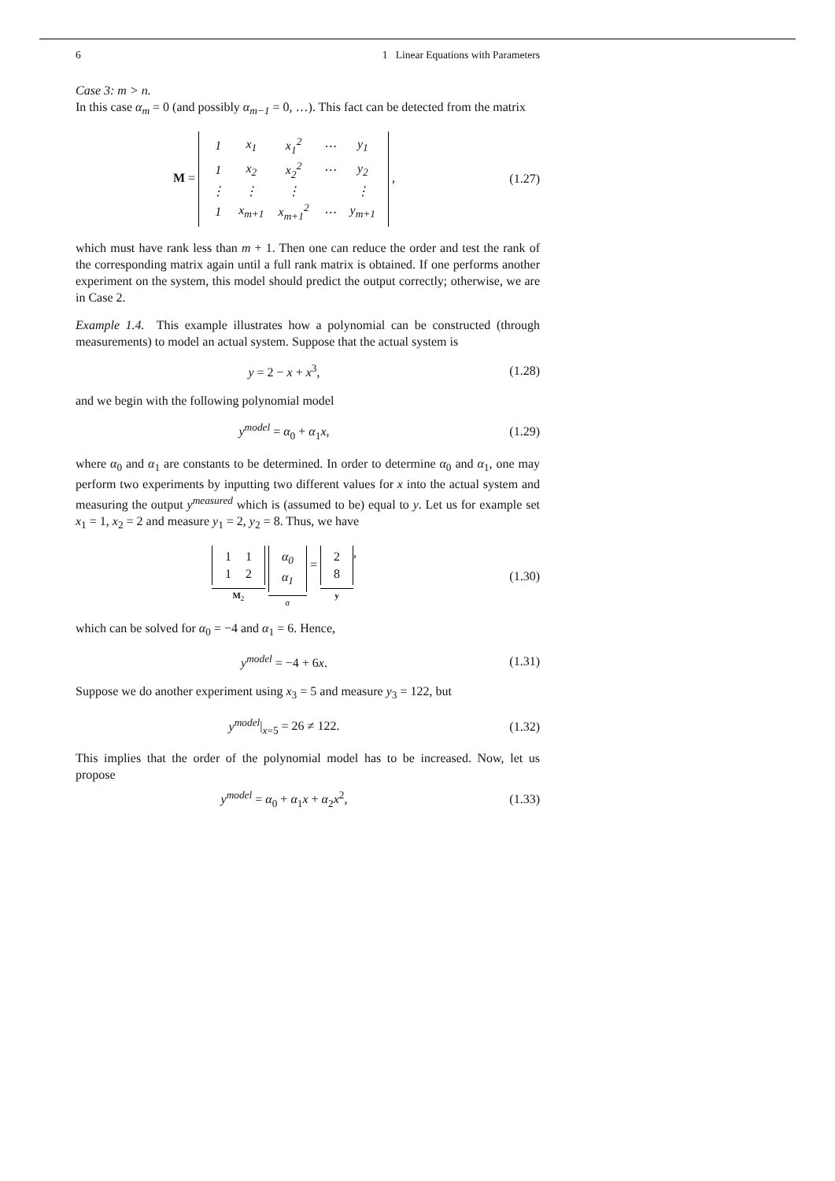6 1 Linear Equations with Parameters
Case 3: m > n.
In this case α<sub>m</sub> = 0 (and possibly α<sub>m−1</sub> = 0, …). This fact can be detected from the matrix
M =
| 1 | x<sub>1</sub> | x<sub>1</sub><sup>2</sup> | ⋯ | y<sub>1</sub> |
| 1 | x<sub>2</sub> | x<sub>2</sub><sup>2</sup> | ⋯ | y<sub>2</sub> |
| ⋮ | ⋮ | ⋮ | | ⋮ |
| 1 | x<sub>m+1</sub> | x<sub>m+1</sub><sup>2</sup> | ⋯ | y<sub>m+1</sub> |
,
(1.27)
which must have rank less than m + 1. Then one can reduce the order and test the rank of the corresponding matrix again until a full rank matrix is obtained. If one performs another experiment on the system, this model should predict the output correctly; otherwise, we are in Case 2.
Example 1.4. This example illustrates how a polynomial can be constructed (through measurements) to model an actual system. Suppose that the actual system is
y = 2 − x + x<sup>3</sup>, (1.28)
and we begin with the following polynomial model
y<sup>model</sup> = α<sub>0</sub> + α<sub>1</sub>x, (1.29)
where α<sub>0</sub> and α<sub>1</sub> are constants to be determined. In order to determine α<sub>0</sub> and α<sub>1</sub>, one may perform two experiments by inputting two different values for x into the actual system and measuring the output y<sup>measured</sup> which is (assumed to be) equal to y. Let us for example set x<sub>1</sub> = 1, x<sub>2</sub> = 2 and measure y<sub>1</sub> = 2, y<sub>2</sub> = 8. Thus, we have
| 1 | 1 |
| 1 | 2 |
M<sub>2</sub>
| α<sub>0</sub> |
| α<sub>1</sub> |
α
=
| 2 |
| 8 |
y
,
(1.30)
which can be solved for α<sub>0</sub> = −4 and α<sub>1</sub> = 6. Hence,
y<sup>model</sup> = −4 + 6x. (1.31)
Suppose we do another experiment using x<sub>3</sub> = 5 and measure y<sub>3</sub> = 122, but
y<sup>model</sup>|<sub>x=5</sub> = 26 ≠ 122. (1.32)
This implies that the order of the polynomial model has to be increased. Now, let us propose
y<sup>model</sup> = α<sub>0</sub> + α<sub>1</sub>x + α<sub>2</sub>x<sup>2</sup>, (1.33)